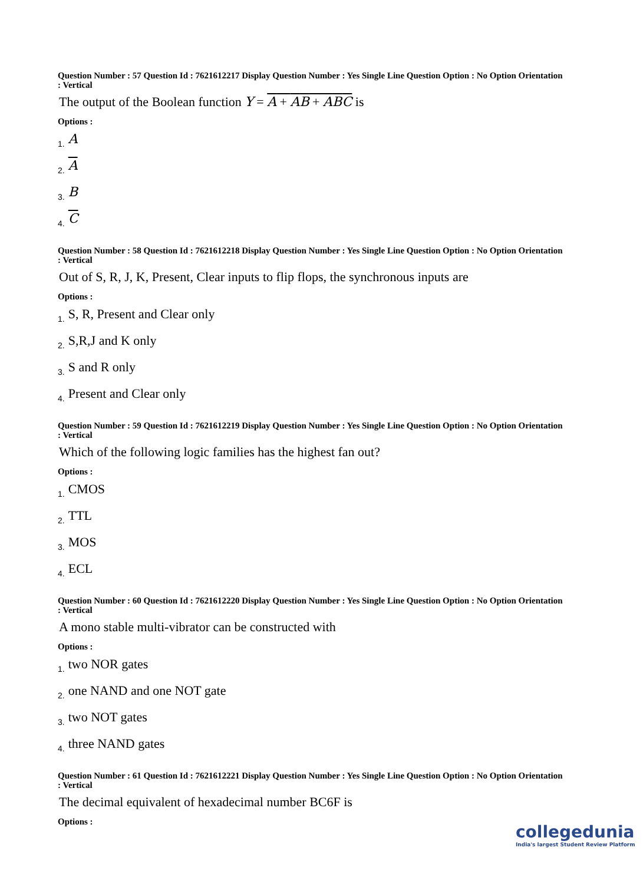Question Number : 57 Question Id : 7621612217 Display Question Number : Yes Single Line Question Option : No Option Orientation : Vertical
The output of the Boolean function Y = A + AB + ABC is
Options :
1. A
2. A
3. B
4. C
Question Number : 58 Question Id : 7621612218 Display Question Number : Yes Single Line Question Option : No Option Orientation : Vertical
Out of S, R, J, K, Present, Clear inputs to flip flops, the synchronous inputs are
Options :
1. S, R, Present and Clear only
2. S,R,J and K only
3. S and R only
4. Present and Clear only
Question Number : 59 Question Id : 7621612219 Display Question Number : Yes Single Line Question Option : No Option Orientation : Vertical
Which of the following logic families has the highest fan out?
Options :
1. CMOS
2. TTL
3. MOS
4. ECL
Question Number : 60 Question Id : 7621612220 Display Question Number : Yes Single Line Question Option : No Option Orientation : Vertical
A mono stable multi-vibrator can be constructed with
Options :
1. two NOR gates
2. one NAND and one NOT gate
3. two NOT gates
4. three NAND gates
Question Number : 61 Question Id : 7621612221 Display Question Number : Yes Single Line Question Option : No Option Orientation : Vertical
The decimal equivalent of hexadecimal number BC6F is
Options :
collegedunia
India's largest Student Review Platform